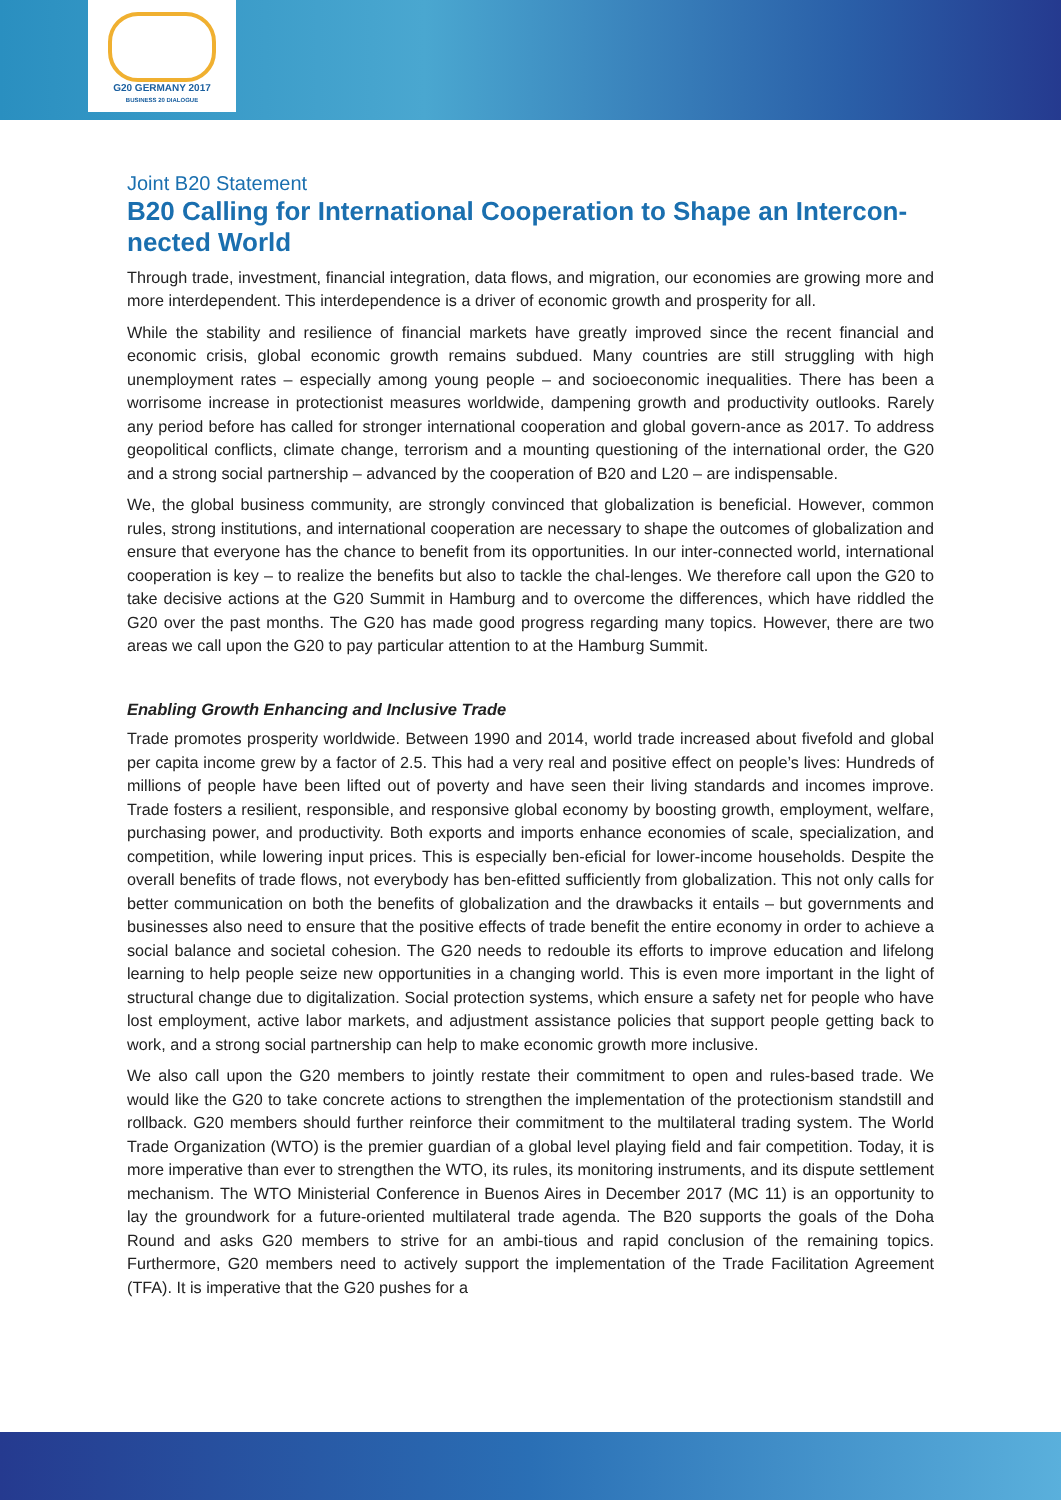G20 GERMANY 2017
BUSINESS 20 DIALOGUE
Joint B20 Statement
B20 Calling for International Cooperation to Shape an Intercon-nected World
Through trade, investment, financial integration, data flows, and migration, our economies are growing more and more interdependent. This interdependence is a driver of economic growth and prosperity for all.
While the stability and resilience of financial markets have greatly improved since the recent financial and economic crisis, global economic growth remains subdued. Many countries are still struggling with high unemployment rates – especially among young people – and socioeconomic inequalities. There has been a worrisome increase in protectionist measures worldwide, dampening growth and productivity outlooks. Rarely any period before has called for stronger international cooperation and global govern-ance as 2017. To address geopolitical conflicts, climate change, terrorism and a mounting questioning of the international order, the G20 and a strong social partnership – advanced by the cooperation of B20 and L20 – are indispensable.
We, the global business community, are strongly convinced that globalization is beneficial. However, common rules, strong institutions, and international cooperation are necessary to shape the outcomes of globalization and ensure that everyone has the chance to benefit from its opportunities. In our inter-connected world, international cooperation is key – to realize the benefits but also to tackle the chal-lenges. We therefore call upon the G20 to take decisive actions at the G20 Summit in Hamburg and to overcome the differences, which have riddled the G20 over the past months. The G20 has made good progress regarding many topics. However, there are two areas we call upon the G20 to pay particular attention to at the Hamburg Summit.
Enabling Growth Enhancing and Inclusive Trade
Trade promotes prosperity worldwide. Between 1990 and 2014, world trade increased about fivefold and global per capita income grew by a factor of 2.5. This had a very real and positive effect on people’s lives: Hundreds of millions of people have been lifted out of poverty and have seen their living standards and incomes improve. Trade fosters a resilient, responsible, and responsive global economy by boosting growth, employment, welfare, purchasing power, and productivity. Both exports and imports enhance economies of scale, specialization, and competition, while lowering input prices. This is especially ben-eficial for lower-income households. Despite the overall benefits of trade flows, not everybody has ben-efitted sufficiently from globalization. This not only calls for better communication on both the benefits of globalization and the drawbacks it entails – but governments and businesses also need to ensure that the positive effects of trade benefit the entire economy in order to achieve a social balance and societal cohesion. The G20 needs to redouble its efforts to improve education and lifelong learning to help people seize new opportunities in a changing world. This is even more important in the light of structural change due to digitalization. Social protection systems, which ensure a safety net for people who have lost employment, active labor markets, and adjustment assistance policies that support people getting back to work, and a strong social partnership can help to make economic growth more inclusive.
We also call upon the G20 members to jointly restate their commitment to open and rules-based trade. We would like the G20 to take concrete actions to strengthen the implementation of the protectionism standstill and rollback. G20 members should further reinforce their commitment to the multilateral trading system. The World Trade Organization (WTO) is the premier guardian of a global level playing field and fair competition. Today, it is more imperative than ever to strengthen the WTO, its rules, its monitoring instruments, and its dispute settlement mechanism. The WTO Ministerial Conference in Buenos Aires in December 2017 (MC 11) is an opportunity to lay the groundwork for a future-oriented multilateral trade agenda. The B20 supports the goals of the Doha Round and asks G20 members to strive for an ambi-tious and rapid conclusion of the remaining topics. Furthermore, G20 members need to actively support the implementation of the Trade Facilitation Agreement (TFA). It is imperative that the G20 pushes for a